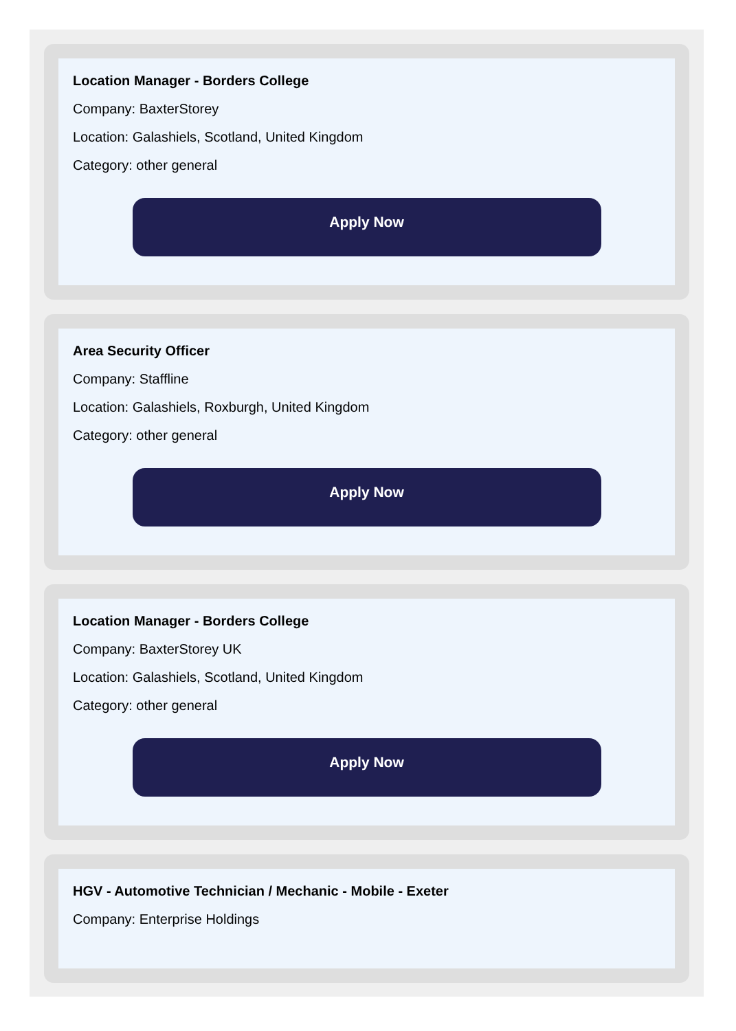Location Manager - Borders College
Company: BaxterStorey
Location: Galashiels, Scotland, United Kingdom
Category: other general
Apply Now
Area Security Officer
Company: Staffline
Location: Galashiels, Roxburgh, United Kingdom
Category: other general
Apply Now
Location Manager - Borders College
Company: BaxterStorey UK
Location: Galashiels, Scotland, United Kingdom
Category: other general
Apply Now
HGV - Automotive Technician / Mechanic - Mobile - Exeter
Company: Enterprise Holdings